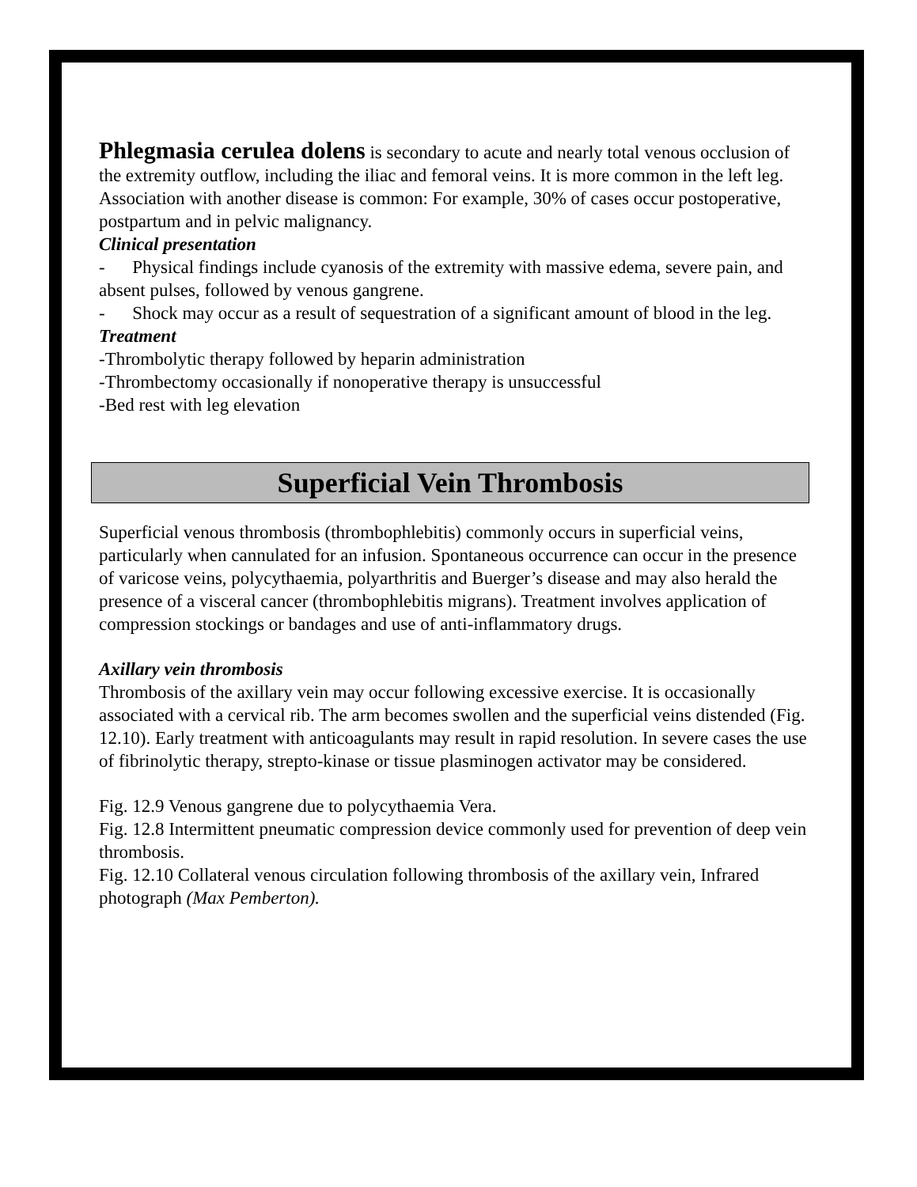Phlegmasia cerulea dolens is secondary to acute and nearly total venous occlusion of the extremity outflow, including the iliac and femoral veins. It is more common in the left leg. Association with another disease is common: For example, 30% of cases occur postoperative, postpartum and in pelvic malignancy.
Clinical presentation
- Physical findings include cyanosis of the extremity with massive edema, severe pain, and absent pulses, followed by venous gangrene.
- Shock may occur as a result of sequestration of a significant amount of blood in the leg.
Treatment
-Thrombolytic therapy followed by heparin administration
-Thrombectomy occasionally if nonoperative therapy is unsuccessful
-Bed rest with leg elevation
Superficial Vein Thrombosis
Superficial venous thrombosis (thrombophlebitis) commonly occurs in superficial veins, particularly when cannulated for an infusion. Spontaneous occurrence can occur in the presence of varicose veins, polycythaemia, polyarthritis and Buerger’s disease and may also herald the presence of a visceral cancer (thrombophlebitis migrans). Treatment involves application of compression stockings or bandages and use of anti-inflammatory drugs.
Axillary vein thrombosis
Thrombosis of the axillary vein may occur following excessive exercise. It is occasionally associated with a cervical rib. The arm becomes swollen and the superficial veins distended (Fig. 12.10). Early treatment with anticoagulants may result in rapid resolution. In severe cases the use of fibrinolytic therapy, strepto-kinase or tissue plasminogen activator may be considered.
Fig. 12.9 Venous gangrene due to polycythaemia Vera.
Fig. 12.8 Intermittent pneumatic compression device commonly used for prevention of deep vein thrombosis.
Fig. 12.10 Collateral venous circulation following thrombosis of the axillary vein, Infrared photograph (Max Pemberton).